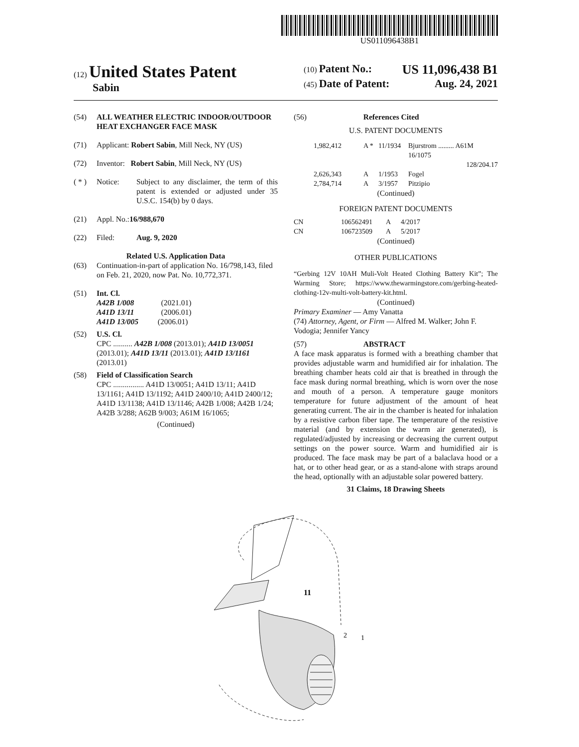US011096438B1
(12) United States Patent
Sabin
(10) Patent No.: US 11,096,438 B1
(45) Date of Patent: Aug. 24, 2021
(54) ALL WEATHER ELECTRIC INDOOR/OUTDOOR HEAT EXCHANGER FACE MASK
(71) Applicant: Robert Sabin, Mill Neck, NY (US)
(72) Inventor: Robert Sabin, Mill Neck, NY (US)
( * ) Notice: Subject to any disclaimer, the term of this patent is extended or adjusted under 35 U.S.C. 154(b) by 0 days.
(21) Appl. No.: 16/988,670
(22) Filed: Aug. 9, 2020
Related U.S. Application Data
(63) Continuation-in-part of application No. 16/798,143, filed on Feb. 21, 2020, now Pat. No. 10,772,371.
(51) Int. Cl.
A42B 1/008 (2021.01)
A41D 13/11 (2006.01)
A41D 13/005 (2006.01)
(52) U.S. Cl.
CPC .......... A42B 1/008 (2013.01); A41D 13/0051 (2013.01); A41D 13/11 (2013.01); A41D 13/1161 (2013.01)
(58) Field of Classification Search
CPC ................ A41D 13/0051; A41D 13/11; A41D 13/1161; A41D 13/1192; A41D 2400/10; A41D 2400/12; A41D 13/1138; A41D 13/1146; A42B 1/008; A42B 1/24; A42B 3/288; A62B 9/003; A61M 16/1065;
(Continued)
(56) References Cited
U.S. PATENT DOCUMENTS
1,982,412 A * 11/1934 Bjurstrom ......... A61M 16/1075
128/204.17 2,626,343 A 1/1953 Fogel 2,784,714 A 3/1957 Pitzipio
(Continued)
FOREIGN PATENT DOCUMENTS
CN 106562491 A 4/2017 CN 106723509 A 5/2017
(Continued)
OTHER PUBLICATIONS
“Gerbing 12V 10AH Muli-Volt Heated Clothing Battery Kit”; The Warming Store; https://www.thewarmingstore.com/gerbing-heated-clothing-12v-multi-volt-battery-kit.html.
(Continued)
Primary Examiner — Amy Vanatta
(74) Attorney, Agent, or Firm — Alfred M. Walker; John F. Vodogia; Jennifer Yancy
(57) ABSTRACT
A face mask apparatus is formed with a breathing chamber that provides adjustable warm and humidified air for inhalation. The breathing chamber heats cold air that is breathed in through the face mask during normal breathing, which is worn over the nose and mouth of a person. A temperature gauge monitors temperature for future adjustment of the amount of heat generating current. The air in the chamber is heated for inhalation by a resistive carbon fiber tape. The temperature of the resistive material (and by extension the warm air generated), is regulated/adjusted by increasing or decreasing the current output settings on the power source. Warm and humidified air is produced. The face mask may be part of a balaclava hood or a hat, or to other head gear, or as a stand-alone with straps around the head, optionally with an adjustable solar powered battery.
31 Claims, 18 Drawing Sheets
11
2
1